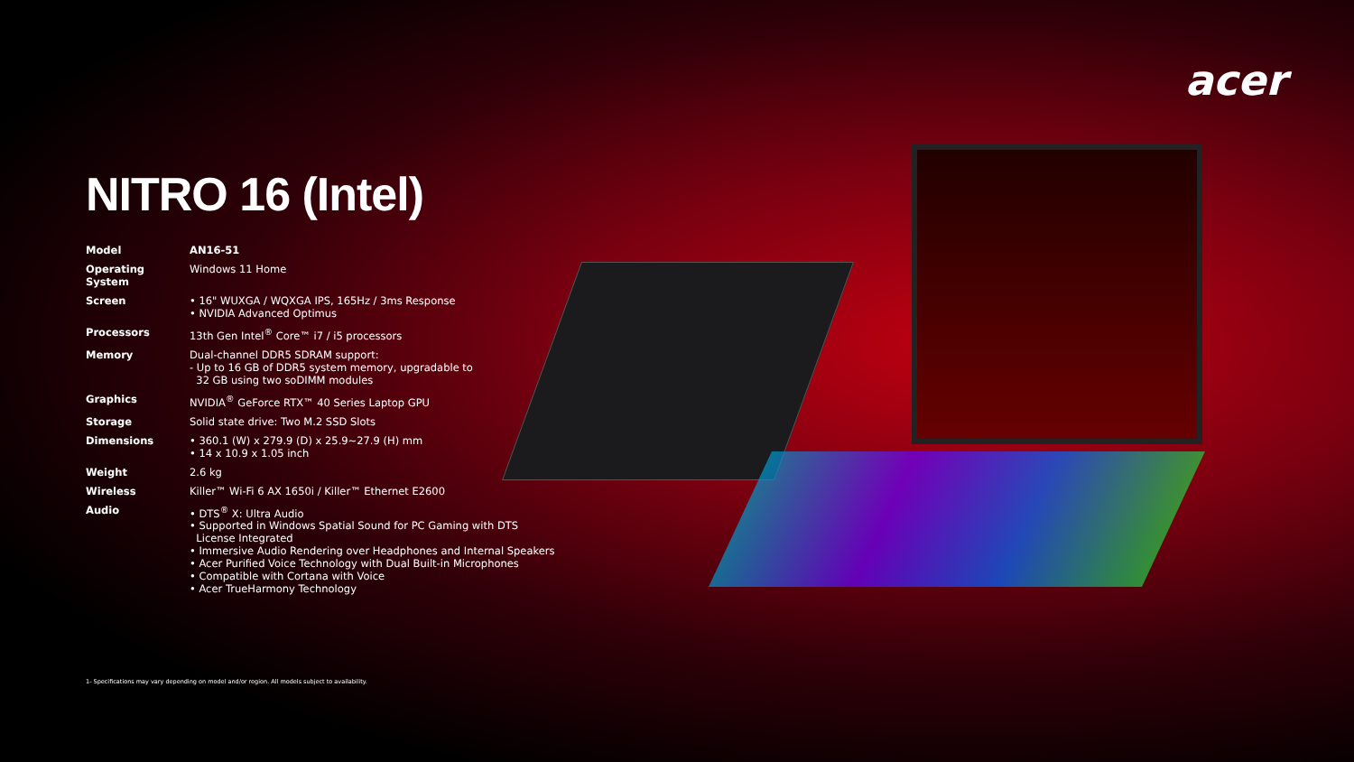acer
NITRO 16 (Intel)
| Model | AN16-51 |
| Operating System | Windows 11 Home |
| Screen | • 16" WUXGA / WQXGA IPS, 165Hz / 3ms Response • NVIDIA Advanced Optimus |
| Processors | 13th Gen Intel<sup>®</sup> Core™ i7 / i5 processors |
| Memory | Dual-channel DDR5 SDRAM support: - Up to 16 GB of DDR5 system memory, upgradable to 32 GB using two soDIMM modules |
| Graphics | NVIDIA<sup>®</sup> GeForce RTX™ 40 Series Laptop GPU |
| Storage | Solid state drive: Two M.2 SSD Slots |
| Dimensions | • 360.1 (W) x 279.9 (D) x 25.9~27.9 (H) mm • 14 x 10.9 x 1.05 inch |
| Weight | 2.6 kg |
| Wireless | Killer™ Wi-Fi 6 AX 1650i / Killer™ Ethernet E2600 |
| Audio | • DTS<sup>®</sup> X: Ultra Audio • Supported in Windows Spatial Sound for PC Gaming with DTS License Integrated • Immersive Audio Rendering over Headphones and Internal Speakers • Acer Purified Voice Technology with Dual Built-in Microphones • Compatible with Cortana with Voice • Acer TrueHarmony Technology |
1- Specifications may vary depending on model and/or region. All models subject to availability.